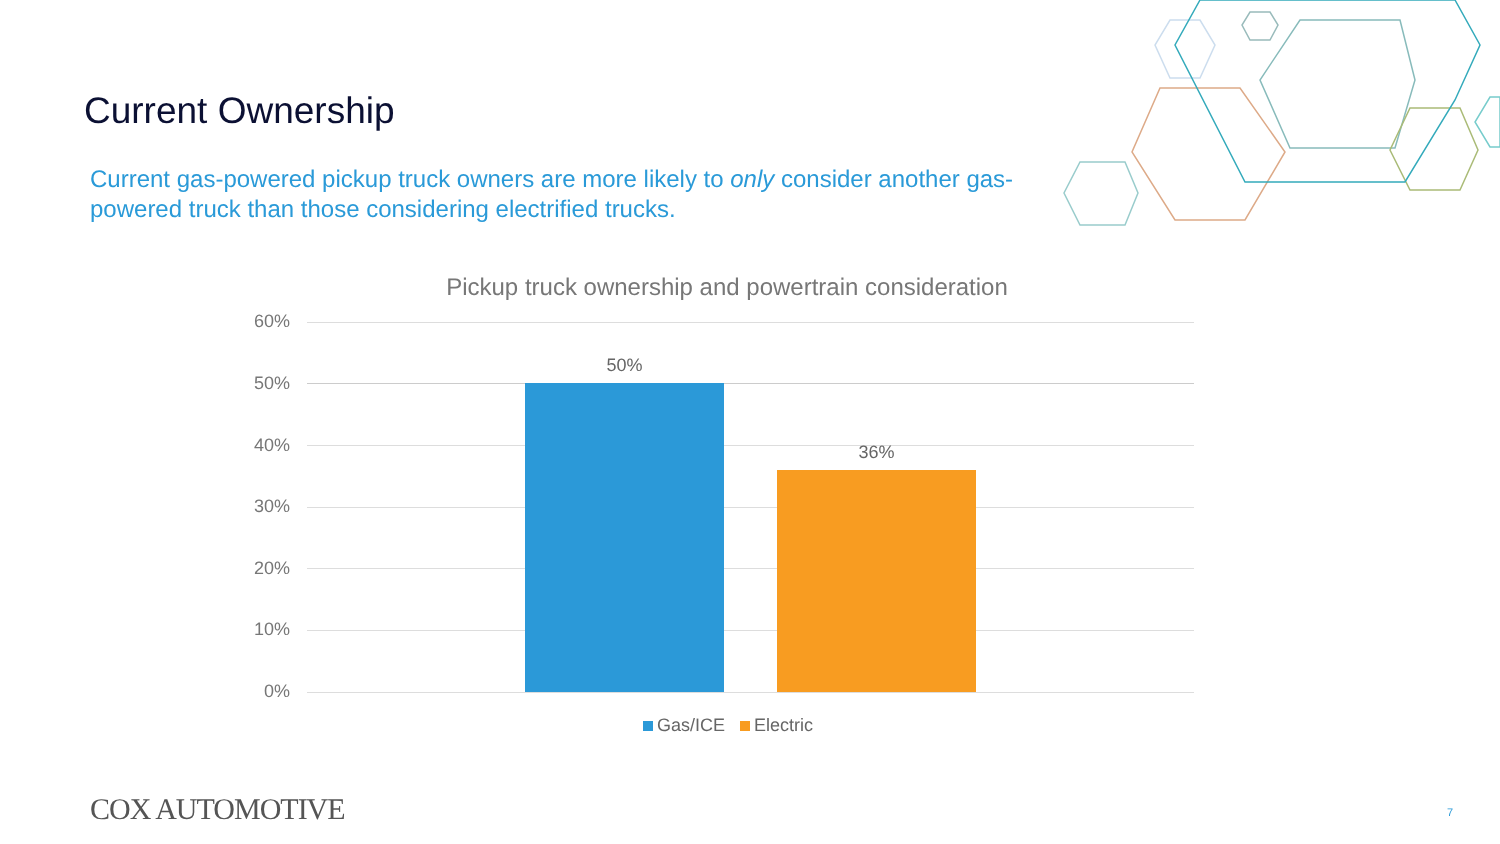Current Ownership
Current gas-powered pickup truck owners are more likely to only consider another gas-powered truck than those considering electrified trucks.
Pickup truck ownership and powertrain consideration
60%
50%
40%
30%
20%
10%
0%
50%
36%
Gas/ICE Electric
COX AUTOMOTIVE 7